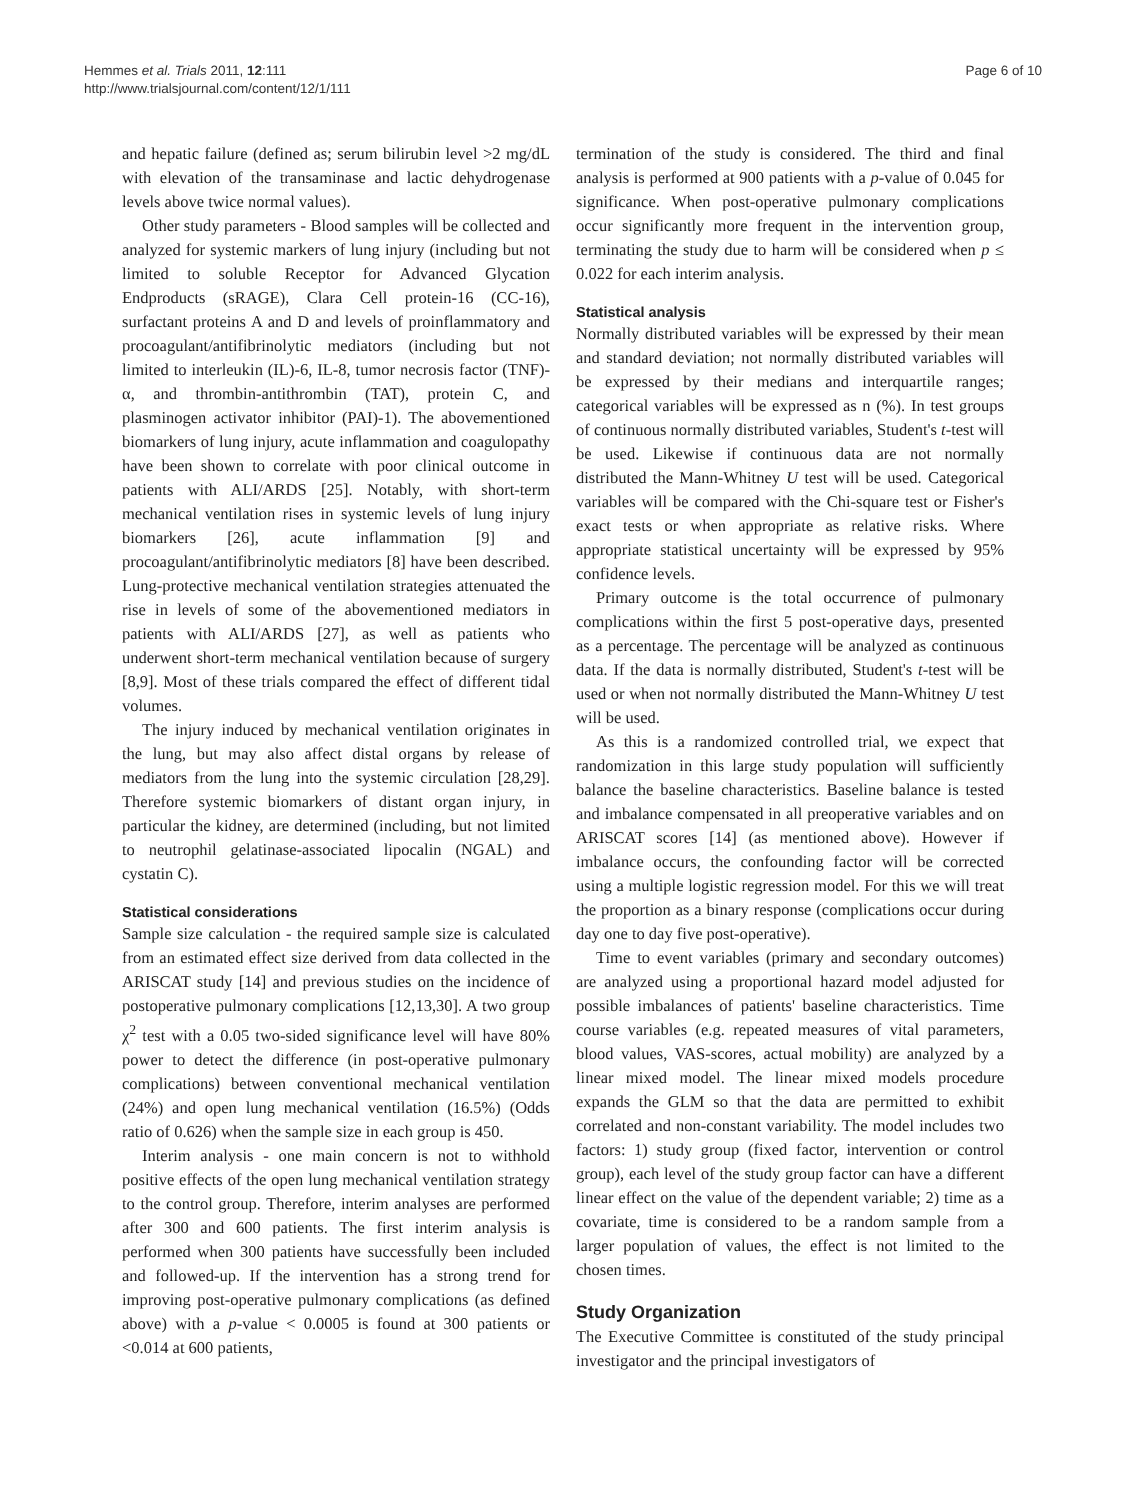Hemmes et al. Trials 2011, 12:111
http://www.trialsjournal.com/content/12/1/111
Page 6 of 10
and hepatic failure (defined as; serum bilirubin level >2 mg/dL with elevation of the transaminase and lactic dehydrogenase levels above twice normal values).
Other study parameters - Blood samples will be collected and analyzed for systemic markers of lung injury (including but not limited to soluble Receptor for Advanced Glycation Endproducts (sRAGE), Clara Cell protein-16 (CC-16), surfactant proteins A and D and levels of proinflammatory and procoagulant/antifibrinolytic mediators (including but not limited to interleukin (IL)-6, IL-8, tumor necrosis factor (TNF)-α, and thrombin-antithrombin (TAT), protein C, and plasminogen activator inhibitor (PAI)-1). The abovementioned biomarkers of lung injury, acute inflammation and coagulopathy have been shown to correlate with poor clinical outcome in patients with ALI/ARDS [25]. Notably, with short-term mechanical ventilation rises in systemic levels of lung injury biomarkers [26], acute inflammation [9] and procoagulant/antifibrinolytic mediators [8] have been described. Lung-protective mechanical ventilation strategies attenuated the rise in levels of some of the abovementioned mediators in patients with ALI/ARDS [27], as well as patients who underwent short-term mechanical ventilation because of surgery [8,9]. Most of these trials compared the effect of different tidal volumes.
The injury induced by mechanical ventilation originates in the lung, but may also affect distal organs by release of mediators from the lung into the systemic circulation [28,29]. Therefore systemic biomarkers of distant organ injury, in particular the kidney, are determined (including, but not limited to neutrophil gelatinase-associated lipocalin (NGAL) and cystatin C).
Statistical considerations
Sample size calculation - the required sample size is calculated from an estimated effect size derived from data collected in the ARISCAT study [14] and previous studies on the incidence of postoperative pulmonary complications [12,13,30]. A two group χ<sup>2</sup> test with a 0.05 two-sided significance level will have 80% power to detect the difference (in post-operative pulmonary complications) between conventional mechanical ventilation (24%) and open lung mechanical ventilation (16.5%) (Odds ratio of 0.626) when the sample size in each group is 450.
Interim analysis - one main concern is not to withhold positive effects of the open lung mechanical ventilation strategy to the control group. Therefore, interim analyses are performed after 300 and 600 patients. The first interim analysis is performed when 300 patients have successfully been included and followed-up. If the intervention has a strong trend for improving post-operative pulmonary complications (as defined above) with a p-value < 0.0005 is found at 300 patients or <0.014 at 600 patients,
termination of the study is considered. The third and final analysis is performed at 900 patients with a p-value of 0.045 for significance. When post-operative pulmonary complications occur significantly more frequent in the intervention group, terminating the study due to harm will be considered when p ≤ 0.022 for each interim analysis.
Statistical analysis
Normally distributed variables will be expressed by their mean and standard deviation; not normally distributed variables will be expressed by their medians and interquartile ranges; categorical variables will be expressed as n (%). In test groups of continuous normally distributed variables, Student's t-test will be used. Likewise if continuous data are not normally distributed the Mann-Whitney U test will be used. Categorical variables will be compared with the Chi-square test or Fisher's exact tests or when appropriate as relative risks. Where appropriate statistical uncertainty will be expressed by 95% confidence levels.
Primary outcome is the total occurrence of pulmonary complications within the first 5 post-operative days, presented as a percentage. The percentage will be analyzed as continuous data. If the data is normally distributed, Student's t-test will be used or when not normally distributed the Mann-Whitney U test will be used.
As this is a randomized controlled trial, we expect that randomization in this large study population will sufficiently balance the baseline characteristics. Baseline balance is tested and imbalance compensated in all preoperative variables and on ARISCAT scores [14] (as mentioned above). However if imbalance occurs, the confounding factor will be corrected using a multiple logistic regression model. For this we will treat the proportion as a binary response (complications occur during day one to day five post-operative).
Time to event variables (primary and secondary outcomes) are analyzed using a proportional hazard model adjusted for possible imbalances of patients' baseline characteristics. Time course variables (e.g. repeated measures of vital parameters, blood values, VAS-scores, actual mobility) are analyzed by a linear mixed model. The linear mixed models procedure expands the GLM so that the data are permitted to exhibit correlated and non-constant variability. The model includes two factors: 1) study group (fixed factor, intervention or control group), each level of the study group factor can have a different linear effect on the value of the dependent variable; 2) time as a covariate, time is considered to be a random sample from a larger population of values, the effect is not limited to the chosen times.
Study Organization
The Executive Committee is constituted of the study principal investigator and the principal investigators of